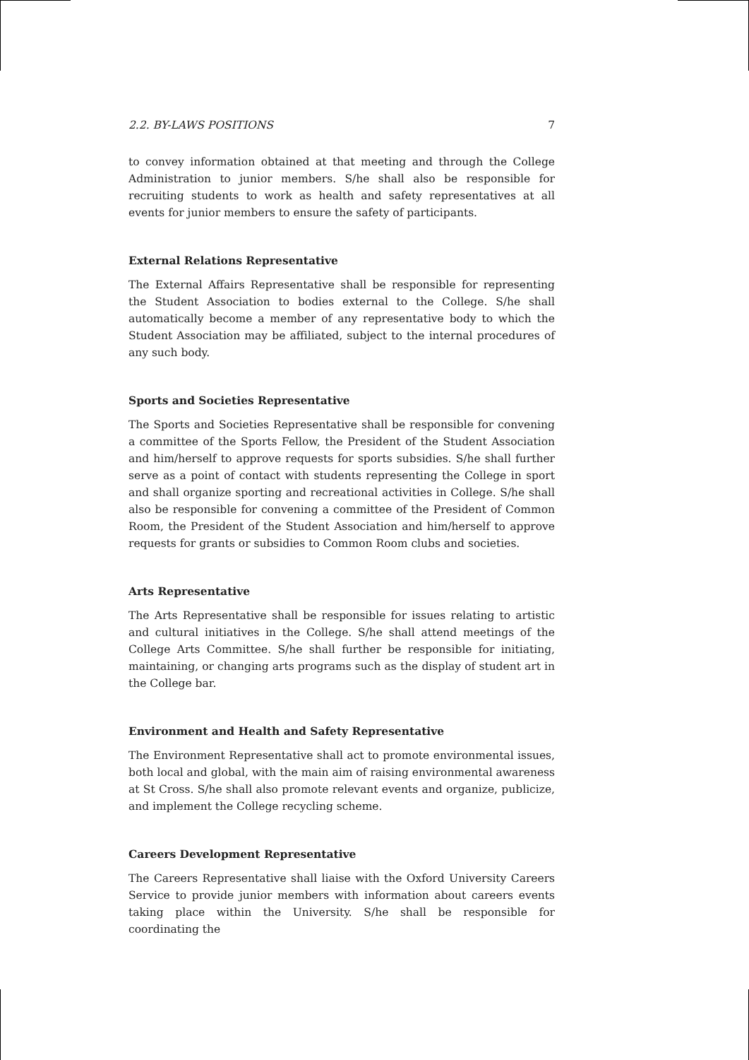2.2. BY-LAWS POSITIONS 7
to convey information obtained at that meeting and through the College Administration to junior members. S/he shall also be responsible for recruiting students to work as health and safety representatives at all events for junior members to ensure the safety of participants.
External Relations Representative
The External Affairs Representative shall be responsible for representing the Student Association to bodies external to the College. S/he shall automatically become a member of any representative body to which the Student Association may be affiliated, subject to the internal procedures of any such body.
Sports and Societies Representative
The Sports and Societies Representative shall be responsible for convening a committee of the Sports Fellow, the President of the Student Association and him/herself to approve requests for sports subsidies. S/he shall further serve as a point of contact with students representing the College in sport and shall organize sporting and recreational activities in College. S/he shall also be responsible for convening a committee of the President of Common Room, the President of the Student Association and him/herself to approve requests for grants or subsidies to Common Room clubs and societies.
Arts Representative
The Arts Representative shall be responsible for issues relating to artistic and cultural initiatives in the College. S/he shall attend meetings of the College Arts Committee. S/he shall further be responsible for initiating, maintaining, or changing arts programs such as the display of student art in the College bar.
Environment and Health and Safety Representative
The Environment Representative shall act to promote environmental issues, both local and global, with the main aim of raising environmental awareness at St Cross. S/he shall also promote relevant events and organize, publicize, and implement the College recycling scheme.
Careers Development Representative
The Careers Representative shall liaise with the Oxford University Careers Service to provide junior members with information about careers events taking place within the University. S/he shall be responsible for coordinating the